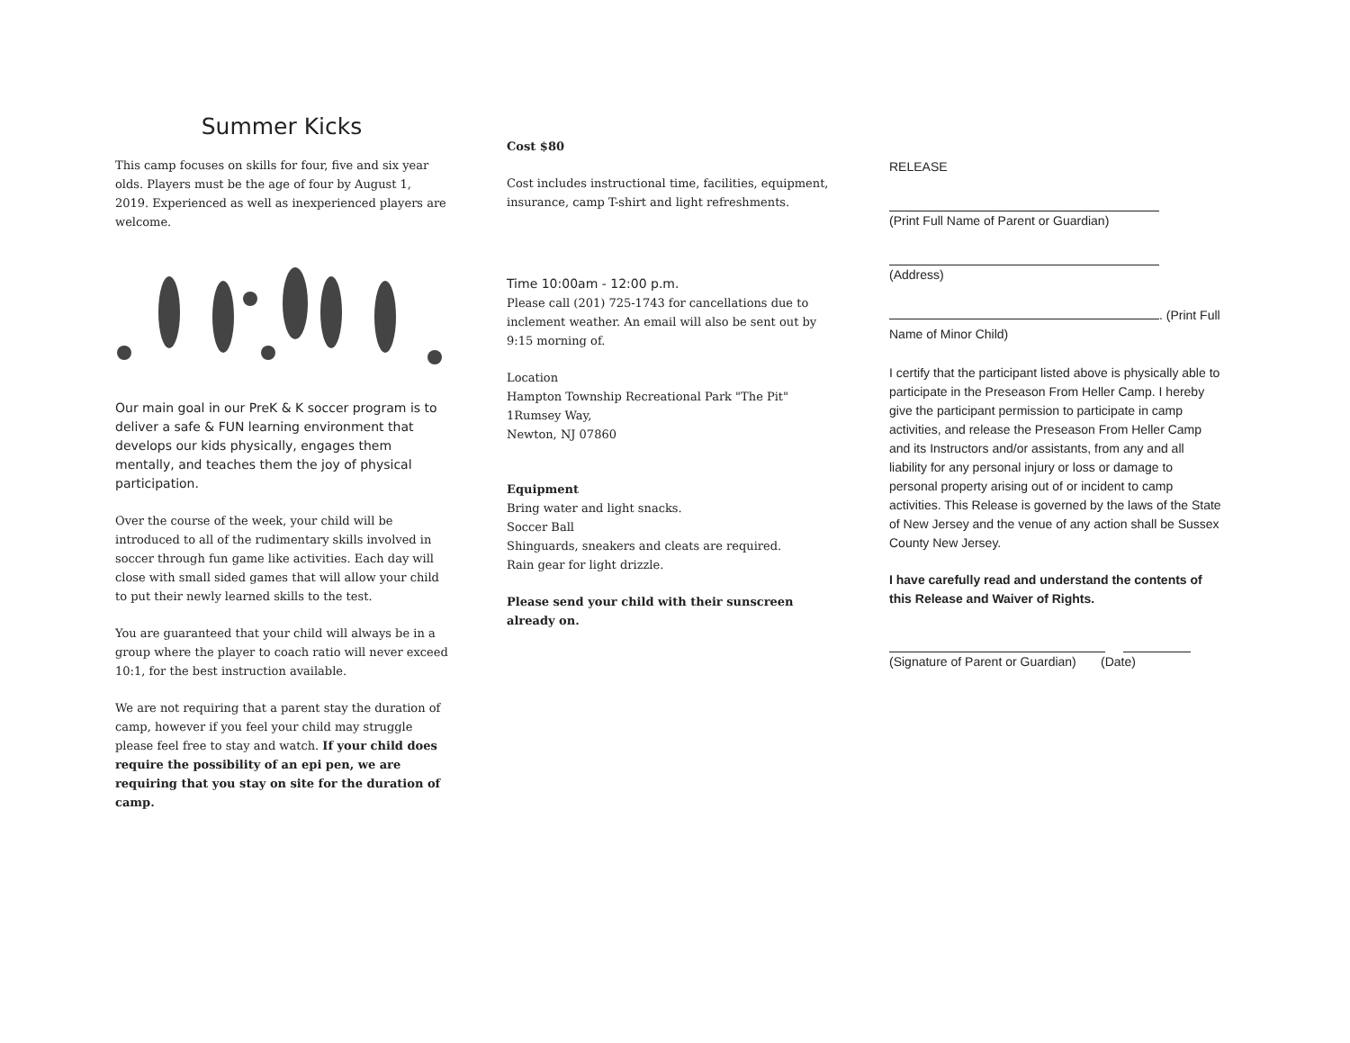Summer Kicks
This camp focuses on skills for four, five and six year olds. Players must be the age of four by August 1, 2019. Experienced as well as inexperienced players are welcome.
Our main goal in our PreK & K soccer program is to deliver a safe & FUN learning environment that develops our kids physically, engages them mentally, and teaches them the joy of physical participation.
Over the course of the week, your child will be introduced to all of the rudimentary skills involved in soccer through fun game like activities. Each day will close with small sided games that will allow your child to put their newly learned skills to the test.
You are guaranteed that your child will always be in a group where the player to coach ratio will never exceed 10:1, for the best instruction available.
We are not requiring that a parent stay the duration of camp, however if you feel your child may struggle please feel free to stay and watch. If your child does require the possibility of an epi pen, we are requiring that you stay on site for the duration of camp.
Cost $80
Cost includes instructional time, facilities, equipment, insurance, camp T-shirt and light refreshments.
Time 10:00am - 12:00 p.m.
Please call (201) 725-1743 for cancellations due to inclement weather. An email will also be sent out by 9:15 morning of.
Location
Hampton Township Recreational Park "The Pit"
1Rumsey Way,
Newton, NJ 07860
Equipment
Bring water and light snacks.
Soccer Ball
Shinguards, sneakers and cleats are required.
Rain gear for light drizzle.
Please send your child with their sunscreen already on.
RELEASE
(Print Full Name of Parent or Guardian)
(Address)
. (Print Full Name of Minor Child)
I certify that the participant listed above is physically able to participate in the Preseason From Heller Camp. I hereby give the participant permission to participate in camp activities, and release the Preseason From Heller Camp and its Instructors and/or assistants, from any and all liability for any personal injury or loss or damage to personal property arising out of or incident to camp activities. This Release is governed by the laws of the State of New Jersey and the venue of any action shall be Sussex County New Jersey.
I have carefully read and understand the contents of this Release and Waiver of Rights.
(Signature of Parent or Guardian) (Date)